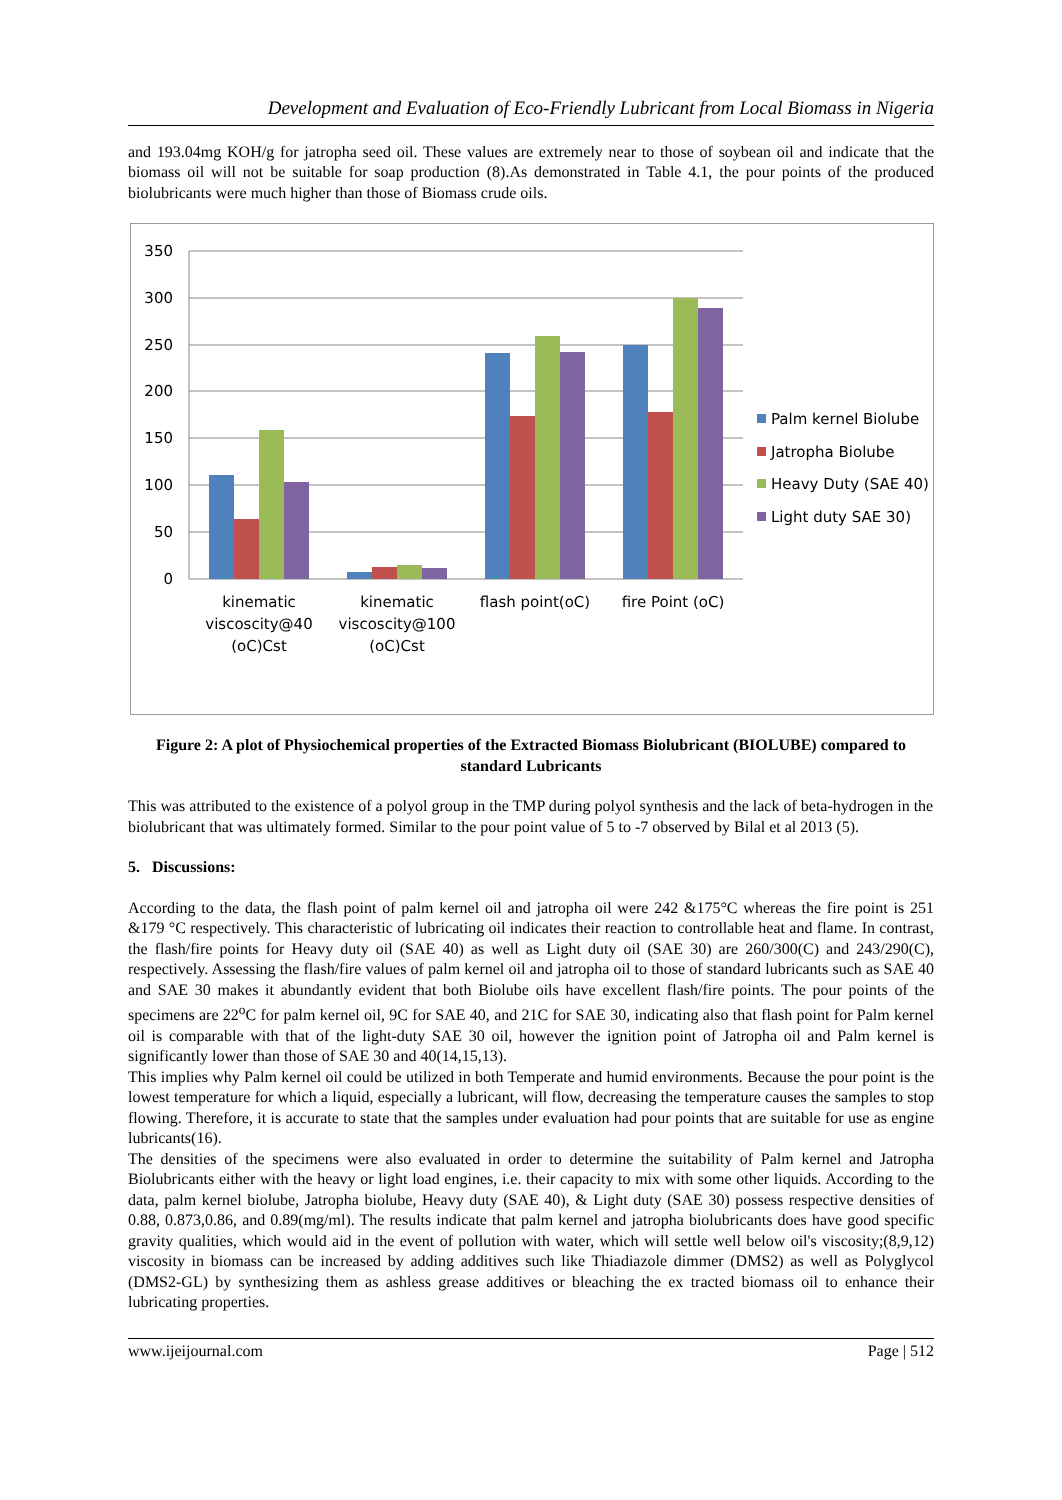Development and Evaluation of Eco-Friendly Lubricant from Local Biomass in Nigeria
and 193.04mg KOH/g for jatropha seed oil. These values are extremely near to those of soybean oil and indicate that the biomass oil will not be suitable for soap production (8).As demonstrated in Table 4.1, the pour points of the produced biolubricants were much higher than those of Biomass crude oils.
350
300
250
200
150
100
50
0
kinematic
viscoscity@40
(oC)Cst
kinematic
viscoscity@100
(oC)Cst
flash point(oC)
fire Point (oC)
Palm kernel Biolube
Jatropha Biolube
Heavy Duty (SAE 40)
Light duty SAE 30)
Figure 2: A plot of Physiochemical properties of the Extracted Biomass Biolubricant (BIOLUBE) compared to standard Lubricants
This was attributed to the existence of a polyol group in the TMP during polyol synthesis and the lack of beta-hydrogen in the biolubricant that was ultimately formed. Similar to the pour point value of 5 to -7 observed by Bilal et al 2013 (5).
5. Discussions:
According to the data, the flash point of palm kernel oil and jatropha oil were 242 &175°C whereas the fire point is 251 &179 °C respectively. This characteristic of lubricating oil indicates their reaction to controllable heat and flame. In contrast, the flash/fire points for Heavy duty oil (SAE 40) as well as Light duty oil (SAE 30) are 260/300(C) and 243/290(C), respectively. Assessing the flash/fire values of palm kernel oil and jatropha oil to those of standard lubricants such as SAE 40 and SAE 30 makes it abundantly evident that both Biolube oils have excellent flash/fire points. The pour points of the specimens are 22<sup>o</sup>C for palm kernel oil, 9C for SAE 40, and 21C for SAE 30, indicating also that flash point for Palm kernel oil is comparable with that of the light-duty SAE 30 oil, however the ignition point of Jatropha oil and Palm kernel is significantly lower than those of SAE 30 and 40(14,15,13).
This implies why Palm kernel oil could be utilized in both Temperate and humid environments. Because the pour point is the lowest temperature for which a liquid, especially a lubricant, will flow, decreasing the temperature causes the samples to stop flowing. Therefore, it is accurate to state that the samples under evaluation had pour points that are suitable for use as engine lubricants(16).
The densities of the specimens were also evaluated in order to determine the suitability of Palm kernel and Jatropha Biolubricants either with the heavy or light load engines, i.e. their capacity to mix with some other liquids. According to the data, palm kernel biolube, Jatropha biolube, Heavy duty (SAE 40), & Light duty (SAE 30) possess respective densities of 0.88, 0.873,0.86, and 0.89(mg/ml). The results indicate that palm kernel and jatropha biolubricants does have good specific gravity qualities, which would aid in the event of pollution with water, which will settle well below oil's viscosity;(8,9,12) viscosity in biomass can be increased by adding additives such like Thiadiazole dimmer (DMS2) as well as Polyglycol (DMS2-GL) by synthesizing them as ashless grease additives or bleaching the ex tracted biomass oil to enhance their lubricating properties.
www.ijeijournal.com Page | 512